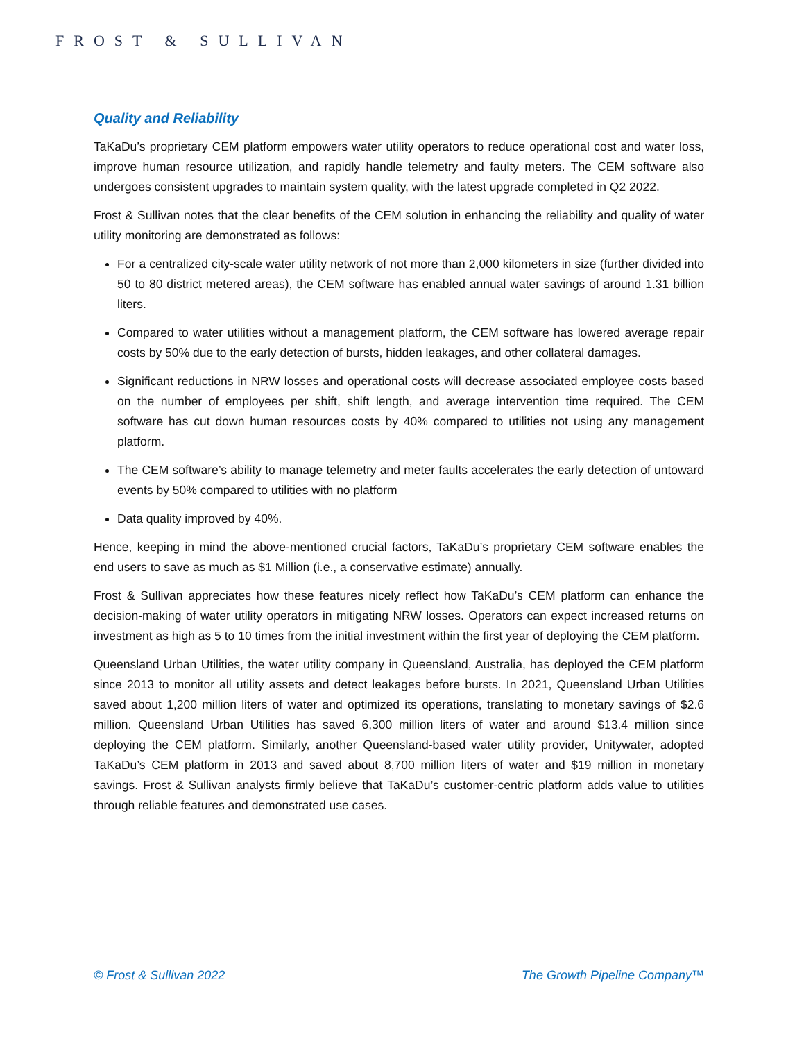FROST & SULLIVAN
Quality and Reliability
TaKaDu’s proprietary CEM platform empowers water utility operators to reduce operational cost and water loss, improve human resource utilization, and rapidly handle telemetry and faulty meters. The CEM software also undergoes consistent upgrades to maintain system quality, with the latest upgrade completed in Q2 2022.
Frost & Sullivan notes that the clear benefits of the CEM solution in enhancing the reliability and quality of water utility monitoring are demonstrated as follows:
For a centralized city-scale water utility network of not more than 2,000 kilometers in size (further divided into 50 to 80 district metered areas), the CEM software has enabled annual water savings of around 1.31 billion liters.
Compared to water utilities without a management platform, the CEM software has lowered average repair costs by 50% due to the early detection of bursts, hidden leakages, and other collateral damages.
Significant reductions in NRW losses and operational costs will decrease associated employee costs based on the number of employees per shift, shift length, and average intervention time required. The CEM software has cut down human resources costs by 40% compared to utilities not using any management platform.
The CEM software’s ability to manage telemetry and meter faults accelerates the early detection of untoward events by 50% compared to utilities with no platform
Data quality improved by 40%.
Hence, keeping in mind the above-mentioned crucial factors, TaKaDu’s proprietary CEM software enables the end users to save as much as $1 Million (i.e., a conservative estimate) annually.
Frost & Sullivan appreciates how these features nicely reflect how TaKaDu’s CEM platform can enhance the decision-making of water utility operators in mitigating NRW losses. Operators can expect increased returns on investment as high as 5 to 10 times from the initial investment within the first year of deploying the CEM platform.
Queensland Urban Utilities, the water utility company in Queensland, Australia, has deployed the CEM platform since 2013 to monitor all utility assets and detect leakages before bursts. In 2021, Queensland Urban Utilities saved about 1,200 million liters of water and optimized its operations, translating to monetary savings of $2.6 million. Queensland Urban Utilities has saved 6,300 million liters of water and around $13.4 million since deploying the CEM platform. Similarly, another Queensland-based water utility provider, Unitywater, adopted TaKaDu’s CEM platform in 2013 and saved about 8,700 million liters of water and $19 million in monetary savings. Frost & Sullivan analysts firmly believe that TaKaDu’s customer-centric platform adds value to utilities through reliable features and demonstrated use cases.
© Frost & Sullivan 2022 The Growth Pipeline Company™